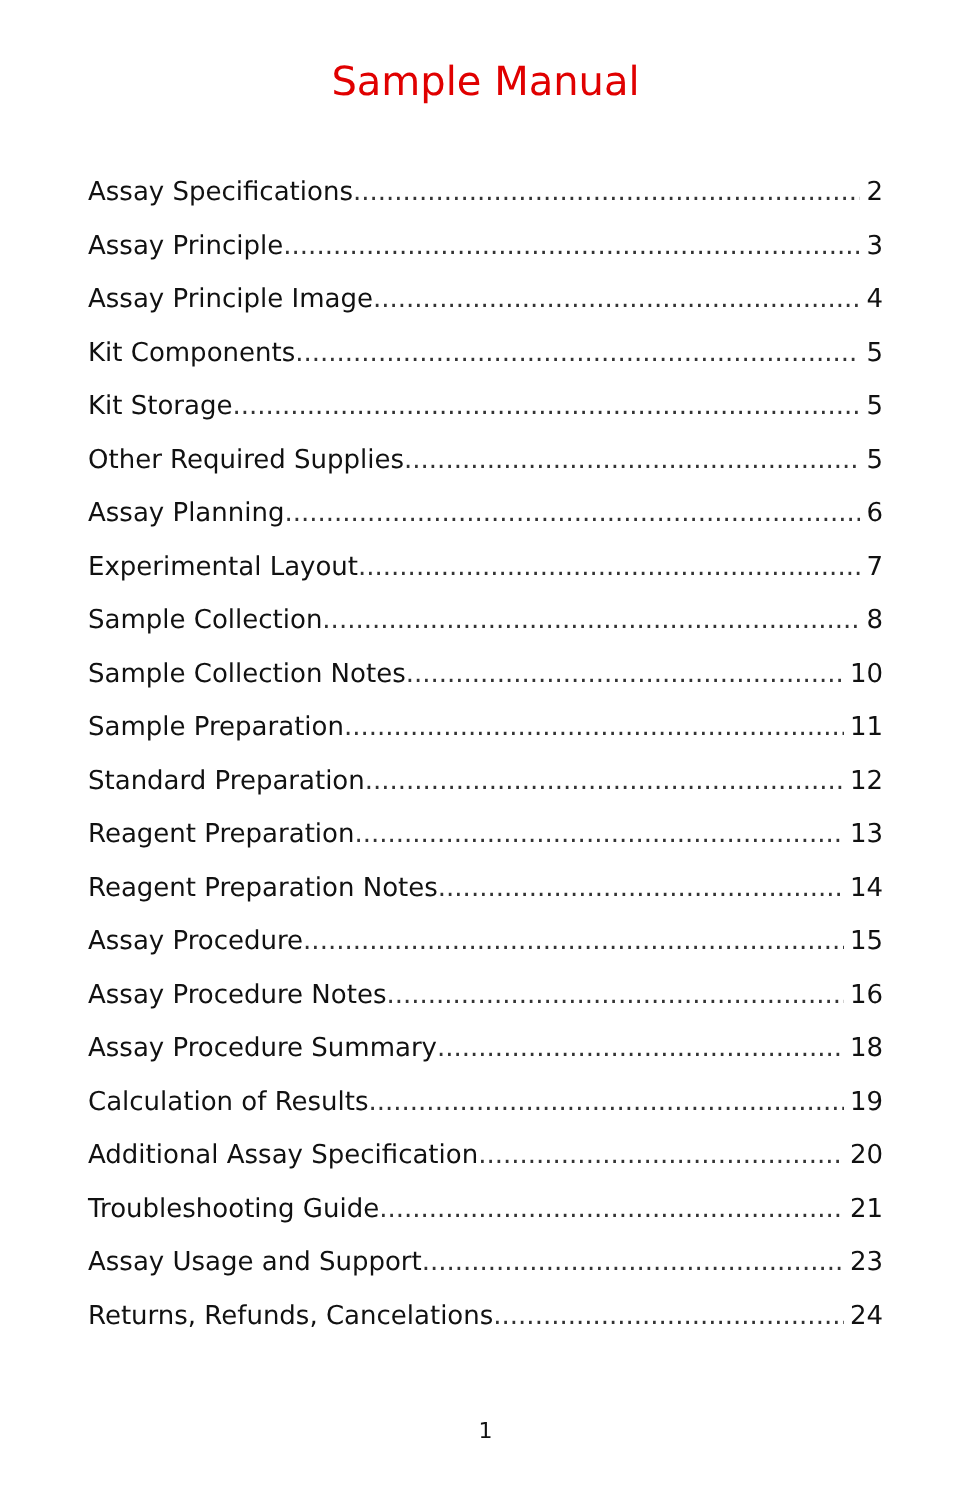Sample Manual
Assay Specifications 2
Assay Principle 3
Assay Principle Image 4
Kit Components 5
Kit Storage 5
Other Required Supplies 5
Assay Planning 6
Experimental Layout 7
Sample Collection 8
Sample Collection Notes 10
Sample Preparation 11
Standard Preparation 12
Reagent Preparation 13
Reagent Preparation Notes 14
Assay Procedure 15
Assay Procedure Notes 16
Assay Procedure Summary 18
Calculation of Results 19
Additional Assay Specification 20
Troubleshooting Guide 21
Assay Usage and Support 23
Returns, Refunds, Cancelations 24
1